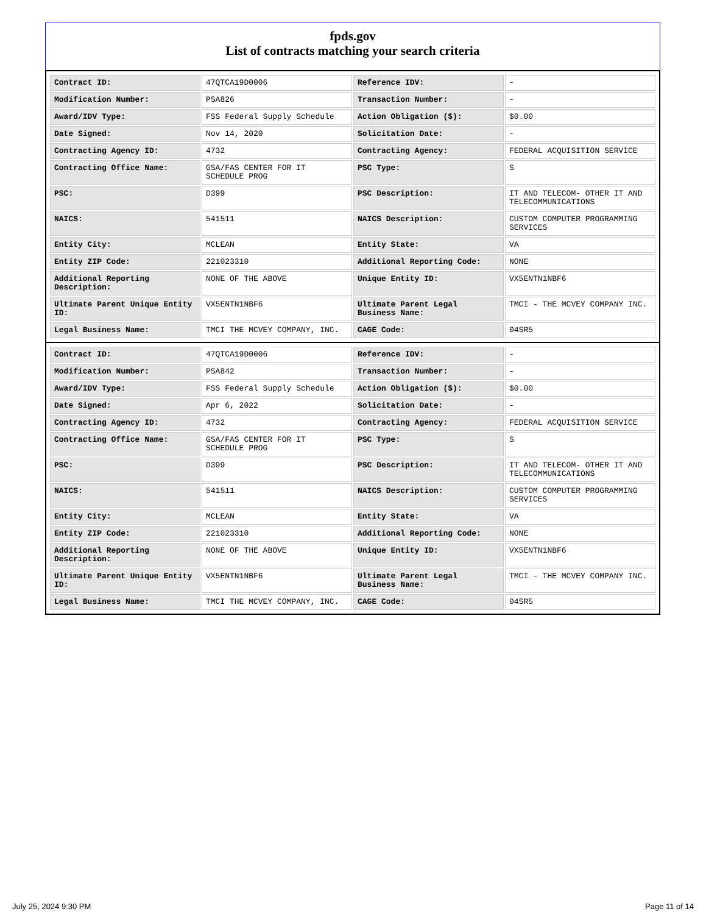fpds.gov
List of contracts matching your search criteria
| Contract ID: | 47QTCA19D0006 | Reference IDV: | - |
| Modification Number: | PSA826 | Transaction Number: | - |
| Award/IDV Type: | FSS Federal Supply Schedule | Action Obligation ($): | $0.00 |
| Date Signed: | Nov 14, 2020 | Solicitation Date: | - |
| Contracting Agency ID: | 4732 | Contracting Agency: | FEDERAL ACQUISITION SERVICE |
| Contracting Office Name: | GSA/FAS CENTER FOR IT SCHEDULE PROG | PSC Type: | S |
| PSC: | D399 | PSC Description: | IT AND TELECOM- OTHER IT AND TELECOMMUNICATIONS |
| NAICS: | 541511 | NAICS Description: | CUSTOM COMPUTER PROGRAMMING SERVICES |
| Entity City: | MCLEAN | Entity State: | VA |
| Entity ZIP Code: | 221023310 | Additional Reporting Code: | NONE |
| Additional Reporting Description: | NONE OF THE ABOVE | Unique Entity ID: | VX5ENTN1NBF6 |
| Ultimate Parent Unique Entity ID: | VX5ENTN1NBF6 | Ultimate Parent Legal Business Name: | TMCI - THE MCVEY COMPANY INC. |
| Legal Business Name: | TMCI THE MCVEY COMPANY, INC. | CAGE Code: | 04SR5 |
| Contract ID: | 47QTCA19D0006 | Reference IDV: | - |
| Modification Number: | PSA842 | Transaction Number: | - |
| Award/IDV Type: | FSS Federal Supply Schedule | Action Obligation ($): | $0.00 |
| Date Signed: | Apr 6, 2022 | Solicitation Date: | - |
| Contracting Agency ID: | 4732 | Contracting Agency: | FEDERAL ACQUISITION SERVICE |
| Contracting Office Name: | GSA/FAS CENTER FOR IT SCHEDULE PROG | PSC Type: | S |
| PSC: | D399 | PSC Description: | IT AND TELECOM- OTHER IT AND TELECOMMUNICATIONS |
| NAICS: | 541511 | NAICS Description: | CUSTOM COMPUTER PROGRAMMING SERVICES |
| Entity City: | MCLEAN | Entity State: | VA |
| Entity ZIP Code: | 221023310 | Additional Reporting Code: | NONE |
| Additional Reporting Description: | NONE OF THE ABOVE | Unique Entity ID: | VX5ENTN1NBF6 |
| Ultimate Parent Unique Entity ID: | VX5ENTN1NBF6 | Ultimate Parent Legal Business Name: | TMCI - THE MCVEY COMPANY INC. |
| Legal Business Name: | TMCI THE MCVEY COMPANY, INC. | CAGE Code: | 04SR5 |
July 25, 2024 9:30 PM Page 11 of 14